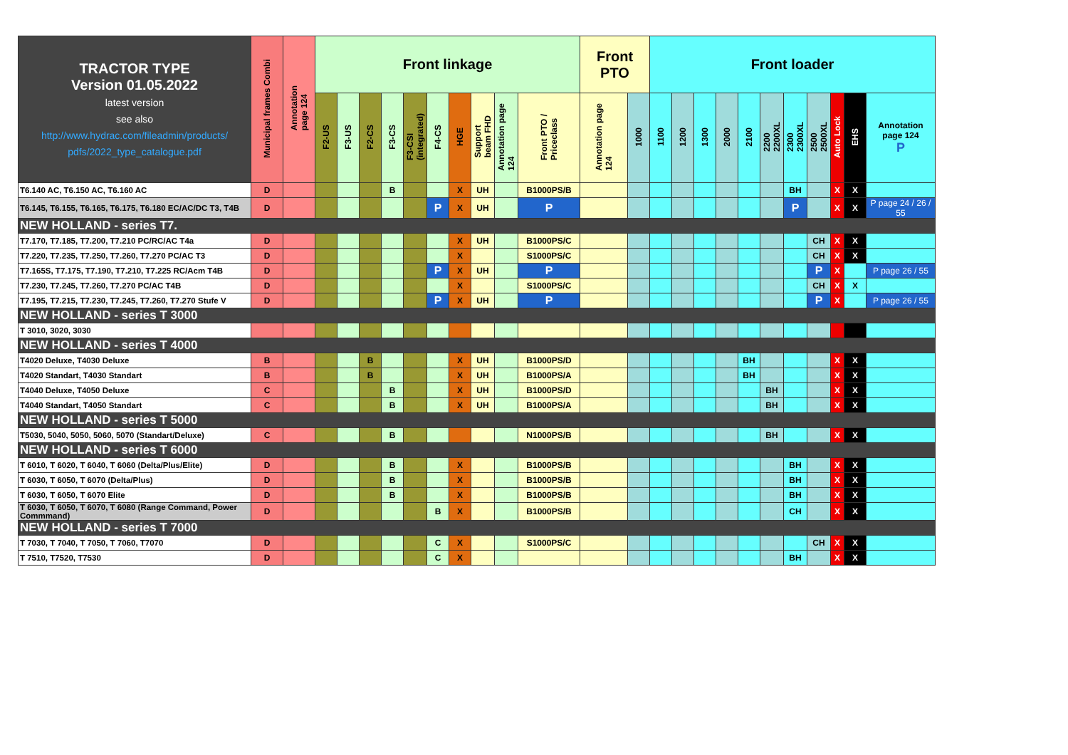| TRACTOR TYPE Version 01.05.2022 latest version see also http://www.hydrac.com/fileadmin/products/ pdfs/2022_type_catalogue.pdf | Municipal frames Combi | Annotation page 124 | Front linkage | | | | | | | | | | Front PTO | | Front loader | | | | | | | | | | |
| --- | --- | --- | --- | --- | --- | --- | --- | --- | --- | --- | --- | --- | --- | --- | --- | --- | --- | --- | --- | --- | --- | --- | --- | --- | --- |
| | | | F2-US | F3-US | F2-CS | F3-CS | F3-CSI (integrated) | F4-CS | HGE | Support beam FHD | Annotation page 124 | Front PTO / Priceclass | Annotation page 124 | 1000 | 1100 | 1200 | 1300 | 2000 | 2100 | 2200 2200XL | 2300 2300XL | 2500 2500XL | Auto Lock | EHS | Annotation page 124 P |
| T6.140 AC, T6.150 AC, T6.160 AC | D | | | | | B | | | X | UH | | B1000PS/B | | | | | | | | | BH | | X | X | |
| T6.145, T6.155, T6.165, T6.175, T6.180 EC/AC/DC T3, T4B | D | | | | | | | P | X | UH | | P | | | | | | | | | P | | X | X | P page 24 / 26 / 55 |
| NEW HOLLAND - series T7. | | | | | | | | | | | | | | | | | | | | | | | | | |
| T7.170, T7.185, T7.200, T7.210 PC/RC/AC T4a | D | | | | | | | | X | UH | | B1000PS/C | | | | | | | | | | CH | X | X | |
| T7.220, T7.235, T7.250, T7.260, T7.270 PC/AC T3 | D | | | | | | | | X | | | S1000PS/C | | | | | | | | | | CH | X | X | |
| T7.165S, T7.175, T7.190, T7.210, T7.225 RC/Acm T4B | D | | | | | | | P | X | UH | | P | | | | | | | | | | P | X | | P page 26 / 55 |
| T7.230, T7.245, T7.260, T7.270 PC/AC T4B | D | | | | | | | | X | | | S1000PS/C | | | | | | | | | | CH | X | X | |
| T7.195, T7.215, T7.230, T7.245, T7.260, T7.270 Stufe V | D | | | | | | | P | X | UH | | P | | | | | | | | | | P | X | | P page 26 / 55 |
| NEW HOLLAND - series T 3000 | | | | | | | | | | | | | | | | | | | | | | | | | |
| T 3010, 3020, 3030 | | | | | | | | | | | | | | | | | | | | | | | | | |
| NEW HOLLAND - series T 4000 | | | | | | | | | | | | | | | | | | | | | | | | | |
| T4020 Deluxe, T4030 Deluxe | B | | | | B | | | | X | UH | | B1000PS/D | | | | | | | BH | | | | X | X | |
| T4020 Standart, T4030 Standart | B | | | | B | | | | X | UH | | B1000PS/A | | | | | | | BH | | | | X | X | |
| T4040 Deluxe, T4050 Deluxe | C | | | | | B | | | X | UH | | B1000PS/D | | | | | | | | BH | | | X | X | |
| T4040 Standart, T4050 Standart | C | | | | | B | | | X | UH | | B1000PS/A | | | | | | | | BH | | | X | X | |
| NEW HOLLAND - series T 5000 | | | | | | | | | | | | | | | | | | | | | | | | | |
| T5030, 5040, 5050, 5060, 5070 (Standart/Deluxe) | C | | | | | B | | | | | | N1000PS/B | | | | | | | | BH | | | X | X | |
| NEW HOLLAND - series T 6000 | | | | | | | | | | | | | | | | | | | | | | | | | |
| T 6010, T 6020, T 6040, T 6060 (Delta/Plus/Elite) | D | | | | | B | | | X | | | B1000PS/B | | | | | | | | | BH | | X | X | |
| T 6030, T 6050, T 6070 (Delta/Plus) | D | | | | | B | | | X | | | B1000PS/B | | | | | | | | | BH | | X | X | |
| T 6030, T 6050, T 6070 Elite | D | | | | | B | | | X | | | B1000PS/B | | | | | | | | | BH | | X | X | |
| T 6030, T 6050, T 6070, T 6080 (Range Command, Power Commmand) | D | | | | | | | B | X | | | B1000PS/B | | | | | | | | | CH | | X | X | |
| NEW HOLLAND - series T 7000 | | | | | | | | | | | | | | | | | | | | | | | | | |
| T 7030, T 7040, T 7050, T 7060, T7070 | D | | | | | | | C | X | | | S1000PS/C | | | | | | | | | | CH | X | X | |
| T 7510, T7520, T7530 | D | | | | | | | C | X | | | | | | | | | | | | BH | | X | X | |